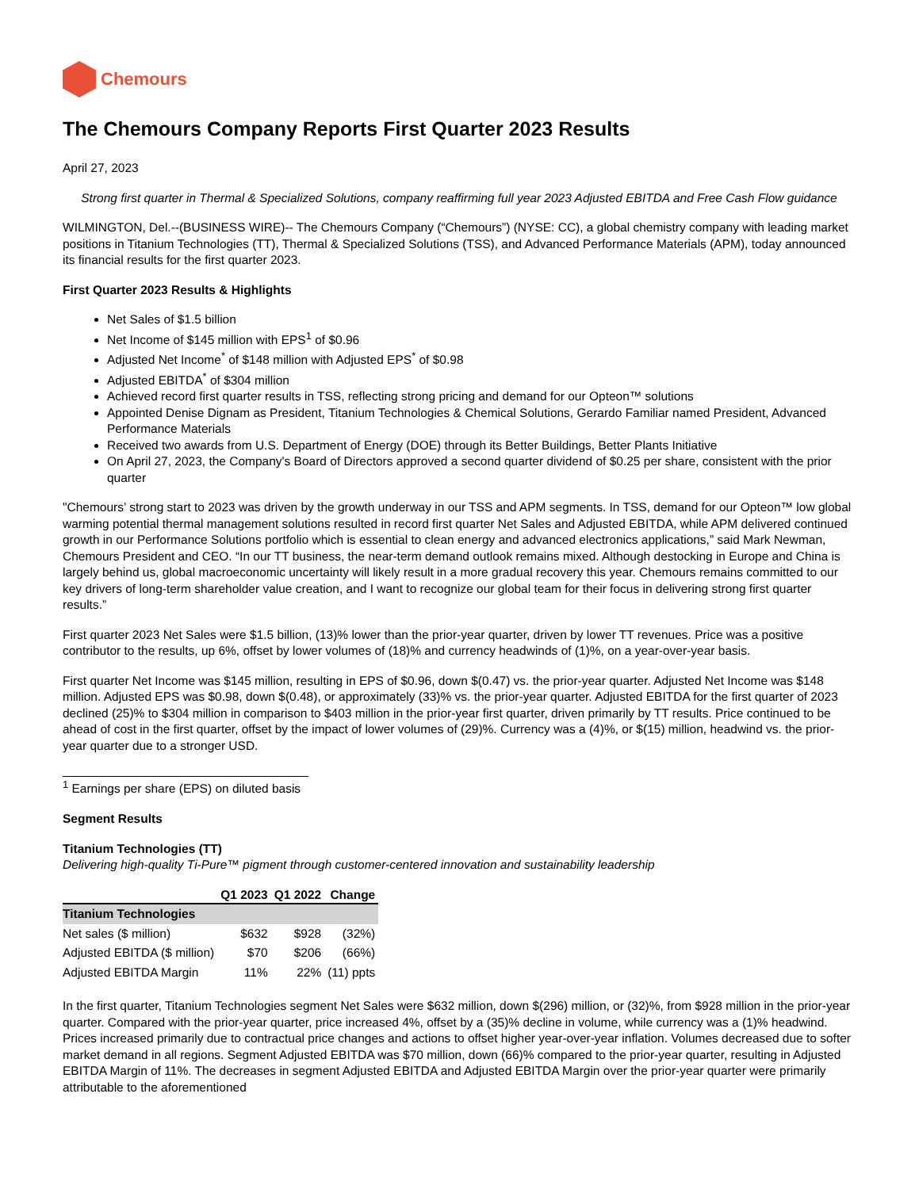Chemours
The Chemours Company Reports First Quarter 2023 Results
April 27, 2023
Strong first quarter in Thermal & Specialized Solutions, company reaffirming full year 2023 Adjusted EBITDA and Free Cash Flow guidance
WILMINGTON, Del.--(BUSINESS WIRE)-- The Chemours Company (“Chemours”) (NYSE: CC), a global chemistry company with leading market positions in Titanium Technologies (TT), Thermal & Specialized Solutions (TSS), and Advanced Performance Materials (APM), today announced its financial results for the first quarter 2023.
First Quarter 2023 Results & Highlights
Net Sales of $1.5 billion
Net Income of $145 million with EPS<sup>1</sup> of $0.96
Adjusted Net Income<sup>*</sup> of $148 million with Adjusted EPS<sup>*</sup> of $0.98
Adjusted EBITDA<sup>*</sup> of $304 million
Achieved record first quarter results in TSS, reflecting strong pricing and demand for our Opteon™ solutions
Appointed Denise Dignam as President, Titanium Technologies & Chemical Solutions, Gerardo Familiar named President, Advanced Performance Materials
Received two awards from U.S. Department of Energy (DOE) through its Better Buildings, Better Plants Initiative
On April 27, 2023, the Company's Board of Directors approved a second quarter dividend of $0.25 per share, consistent with the prior quarter
"Chemours’ strong start to 2023 was driven by the growth underway in our TSS and APM segments. In TSS, demand for our Opteon™ low global warming potential thermal management solutions resulted in record first quarter Net Sales and Adjusted EBITDA, while APM delivered continued growth in our Performance Solutions portfolio which is essential to clean energy and advanced electronics applications,” said Mark Newman, Chemours President and CEO. “In our TT business, the near-term demand outlook remains mixed. Although destocking in Europe and China is largely behind us, global macroeconomic uncertainty will likely result in a more gradual recovery this year. Chemours remains committed to our key drivers of long-term shareholder value creation, and I want to recognize our global team for their focus in delivering strong first quarter results.”
First quarter 2023 Net Sales were $1.5 billion, (13)% lower than the prior-year quarter, driven by lower TT revenues. Price was a positive contributor to the results, up 6%, offset by lower volumes of (18)% and currency headwinds of (1)%, on a year-over-year basis.
First quarter Net Income was $145 million, resulting in EPS of $0.96, down $(0.47) vs. the prior-year quarter. Adjusted Net Income was $148 million. Adjusted EPS was $0.98, down $(0.48), or approximately (33)% vs. the prior-year quarter. Adjusted EBITDA for the first quarter of 2023 declined (25)% to $304 million in comparison to $403 million in the prior-year first quarter, driven primarily by TT results. Price continued to be ahead of cost in the first quarter, offset by the impact of lower volumes of (29)%. Currency was a (4)%, or $(15) million, headwind vs. the prior-year quarter due to a stronger USD.
<sup>1</sup> Earnings per share (EPS) on diluted basis
Segment Results
Titanium Technologies (TT)
Delivering high-quality Ti-Pure™ pigment through customer-centered innovation and sustainability leadership
| | Q1 2023 | Q1 2022 | Change |
| --- | --- | --- | --- |
| Titanium Technologies | | | |
| Net sales ($ million) | $632 | $928 | (32%) |
| Adjusted EBITDA ($ million) | $70 | $206 | (66%) |
| Adjusted EBITDA Margin | 11% | 22% | (11) ppts |
In the first quarter, Titanium Technologies segment Net Sales were $632 million, down $(296) million, or (32)%, from $928 million in the prior-year quarter. Compared with the prior-year quarter, price increased 4%, offset by a (35)% decline in volume, while currency was a (1)% headwind. Prices increased primarily due to contractual price changes and actions to offset higher year-over-year inflation. Volumes decreased due to softer market demand in all regions. Segment Adjusted EBITDA was $70 million, down (66)% compared to the prior-year quarter, resulting in Adjusted EBITDA Margin of 11%. The decreases in segment Adjusted EBITDA and Adjusted EBITDA Margin over the prior-year quarter were primarily attributable to the aforementioned